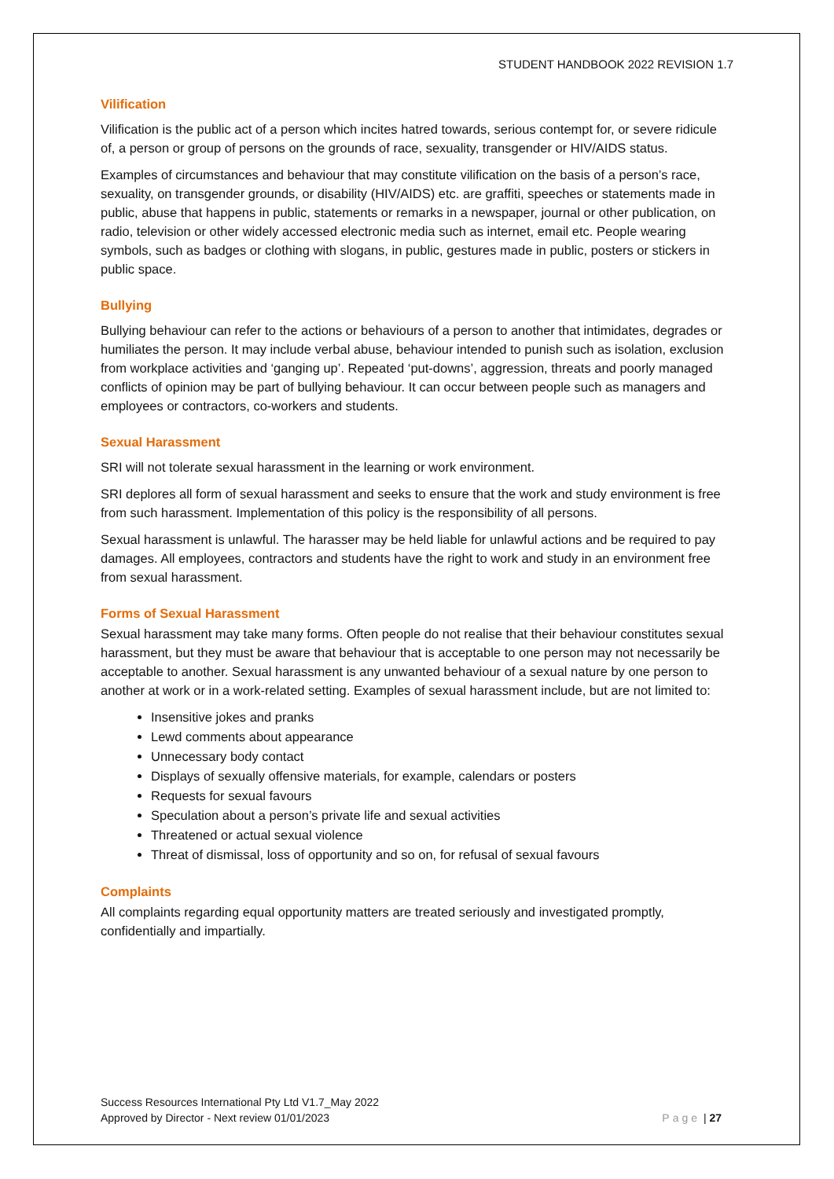STUDENT HANDBOOK 2022 REVISION 1.7
Vilification
Vilification is the public act of a person which incites hatred towards, serious contempt for, or severe ridicule of, a person or group of persons on the grounds of race, sexuality, transgender or HIV/AIDS status.
Examples of circumstances and behaviour that may constitute vilification on the basis of a person’s race, sexuality, on transgender grounds, or disability (HIV/AIDS) etc. are graffiti, speeches or statements made in public, abuse that happens in public, statements or remarks in a newspaper, journal or other publication, on radio, television or other widely accessed electronic media such as internet, email etc. People wearing symbols, such as badges or clothing with slogans, in public, gestures made in public, posters or stickers in public space.
Bullying
Bullying behaviour can refer to the actions or behaviours of a person to another that intimidates, degrades or humiliates the person. It may include verbal abuse, behaviour intended to punish such as isolation, exclusion from workplace activities and ‘ganging up’. Repeated ‘put-downs’, aggression, threats and poorly managed conflicts of opinion may be part of bullying behaviour. It can occur between people such as managers and employees or contractors, co-workers and students.
Sexual Harassment
SRI will not tolerate sexual harassment in the learning or work environment.
SRI deplores all form of sexual harassment and seeks to ensure that the work and study environment is free from such harassment. Implementation of this policy is the responsibility of all persons.
Sexual harassment is unlawful. The harasser may be held liable for unlawful actions and be required to pay damages. All employees, contractors and students have the right to work and study in an environment free from sexual harassment.
Forms of Sexual Harassment
Sexual harassment may take many forms. Often people do not realise that their behaviour constitutes sexual harassment, but they must be aware that behaviour that is acceptable to one person may not necessarily be acceptable to another. Sexual harassment is any unwanted behaviour of a sexual nature by one person to another at work or in a work-related setting. Examples of sexual harassment include, but are not limited to:
Insensitive jokes and pranks
Lewd comments about appearance
Unnecessary body contact
Displays of sexually offensive materials, for example, calendars or posters
Requests for sexual favours
Speculation about a person’s private life and sexual activities
Threatened or actual sexual violence
Threat of dismissal, loss of opportunity and so on, for refusal of sexual favours
Complaints
All complaints regarding equal opportunity matters are treated seriously and investigated promptly, confidentially and impartially.
Success Resources International Pty Ltd V1.7_May 2022
Approved by Director - Next review 01/01/2023 Page | 27